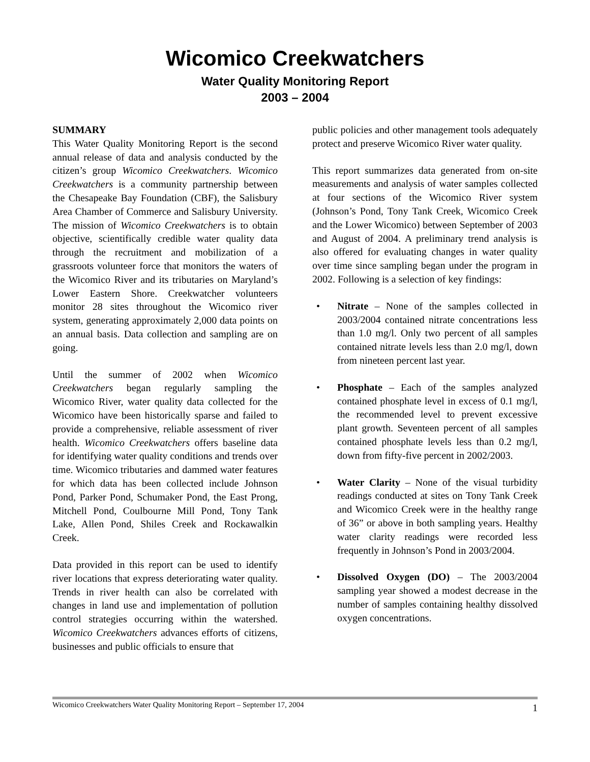Wicomico Creekwatchers
Water Quality Monitoring Report
2003 – 2004
SUMMARY
This Water Quality Monitoring Report is the second annual release of data and analysis conducted by the citizen’s group Wicomico Creekwatchers. Wicomico Creekwatchers is a community partnership between the Chesapeake Bay Foundation (CBF), the Salisbury Area Chamber of Commerce and Salisbury University. The mission of Wicomico Creekwatchers is to obtain objective, scientifically credible water quality data through the recruitment and mobilization of a grassroots volunteer force that monitors the waters of the Wicomico River and its tributaries on Maryland’s Lower Eastern Shore. Creekwatcher volunteers monitor 28 sites throughout the Wicomico river system, generating approximately 2,000 data points on an annual basis. Data collection and sampling are on going.
Until the summer of 2002 when Wicomico Creekwatchers began regularly sampling the Wicomico River, water quality data collected for the Wicomico have been historically sparse and failed to provide a comprehensive, reliable assessment of river health. Wicomico Creekwatchers offers baseline data for identifying water quality conditions and trends over time. Wicomico tributaries and dammed water features for which data has been collected include Johnson Pond, Parker Pond, Schumaker Pond, the East Prong, Mitchell Pond, Coulbourne Mill Pond, Tony Tank Lake, Allen Pond, Shiles Creek and Rockawalkin Creek.
Data provided in this report can be used to identify river locations that express deteriorating water quality. Trends in river health can also be correlated with changes in land use and implementation of pollution control strategies occurring within the watershed. Wicomico Creekwatchers advances efforts of citizens, businesses and public officials to ensure that
public policies and other management tools adequately protect and preserve Wicomico River water quality.
This report summarizes data generated from on-site measurements and analysis of water samples collected at four sections of the Wicomico River system (Johnson’s Pond, Tony Tank Creek, Wicomico Creek and the Lower Wicomico) between September of 2003 and August of 2004. A preliminary trend analysis is also offered for evaluating changes in water quality over time since sampling began under the program in 2002. Following is a selection of key findings:
• Nitrate – None of the samples collected in 2003/2004 contained nitrate concentrations less than 1.0 mg/l. Only two percent of all samples contained nitrate levels less than 2.0 mg/l, down from nineteen percent last year.
• Phosphate – Each of the samples analyzed contained phosphate level in excess of 0.1 mg/l, the recommended level to prevent excessive plant growth. Seventeen percent of all samples contained phosphate levels less than 0.2 mg/l, down from fifty-five percent in 2002/2003.
• Water Clarity – None of the visual turbidity readings conducted at sites on Tony Tank Creek and Wicomico Creek were in the healthy range of 36” or above in both sampling years. Healthy water clarity readings were recorded less frequently in Johnson’s Pond in 2003/2004.
• Dissolved Oxygen (DO) – The 2003/2004 sampling year showed a modest decrease in the number of samples containing healthy dissolved oxygen concentrations.
Wicomico Creekwatchers Water Quality Monitoring Report – September 17, 2004 1